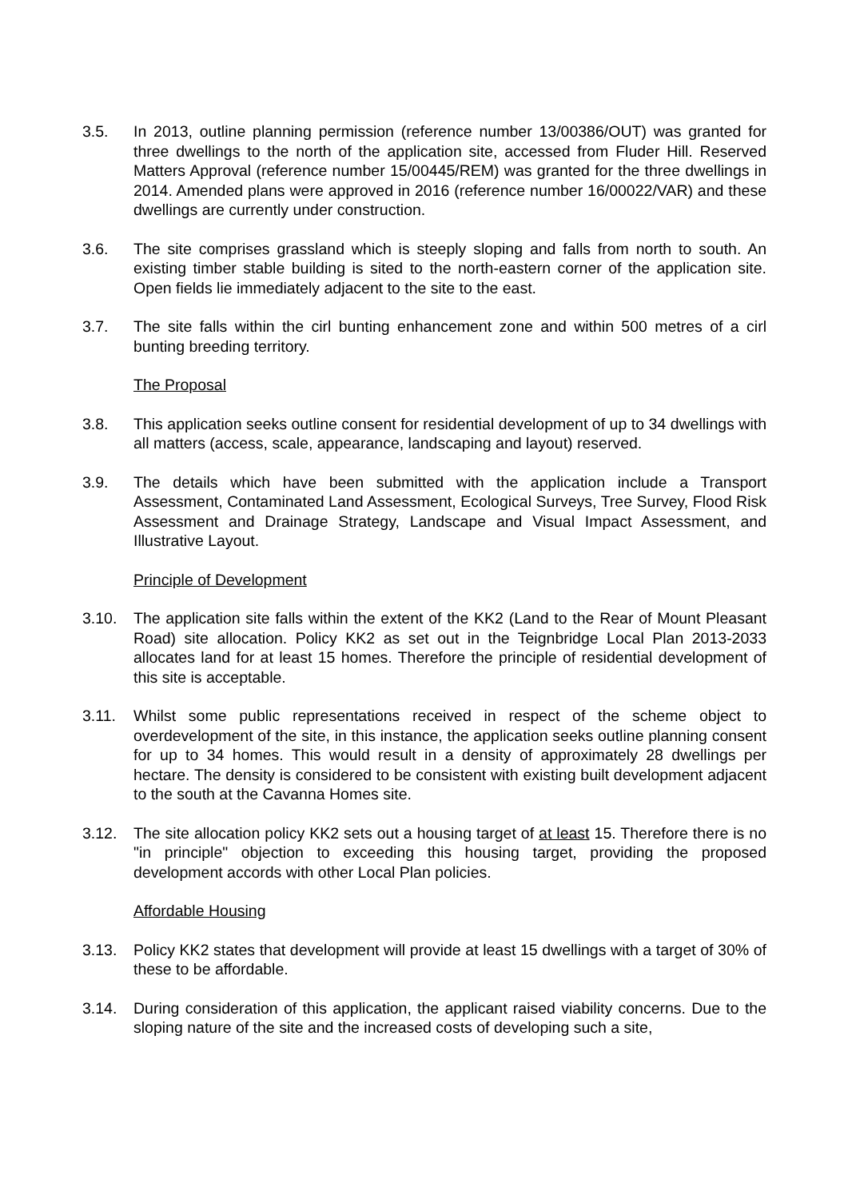3.5. In 2013, outline planning permission (reference number 13/00386/OUT) was granted for three dwellings to the north of the application site, accessed from Fluder Hill. Reserved Matters Approval (reference number 15/00445/REM) was granted for the three dwellings in 2014. Amended plans were approved in 2016 (reference number 16/00022/VAR) and these dwellings are currently under construction.
3.6. The site comprises grassland which is steeply sloping and falls from north to south. An existing timber stable building is sited to the north-eastern corner of the application site. Open fields lie immediately adjacent to the site to the east.
3.7. The site falls within the cirl bunting enhancement zone and within 500 metres of a cirl bunting breeding territory.
The Proposal
3.8. This application seeks outline consent for residential development of up to 34 dwellings with all matters (access, scale, appearance, landscaping and layout) reserved.
3.9. The details which have been submitted with the application include a Transport Assessment, Contaminated Land Assessment, Ecological Surveys, Tree Survey, Flood Risk Assessment and Drainage Strategy, Landscape and Visual Impact Assessment, and Illustrative Layout.
Principle of Development
3.10. The application site falls within the extent of the KK2 (Land to the Rear of Mount Pleasant Road) site allocation. Policy KK2 as set out in the Teignbridge Local Plan 2013-2033 allocates land for at least 15 homes. Therefore the principle of residential development of this site is acceptable.
3.11. Whilst some public representations received in respect of the scheme object to overdevelopment of the site, in this instance, the application seeks outline planning consent for up to 34 homes. This would result in a density of approximately 28 dwellings per hectare. The density is considered to be consistent with existing built development adjacent to the south at the Cavanna Homes site.
3.12. The site allocation policy KK2 sets out a housing target of at least 15. Therefore there is no "in principle" objection to exceeding this housing target, providing the proposed development accords with other Local Plan policies.
Affordable Housing
3.13. Policy KK2 states that development will provide at least 15 dwellings with a target of 30% of these to be affordable.
3.14. During consideration of this application, the applicant raised viability concerns. Due to the sloping nature of the site and the increased costs of developing such a site,